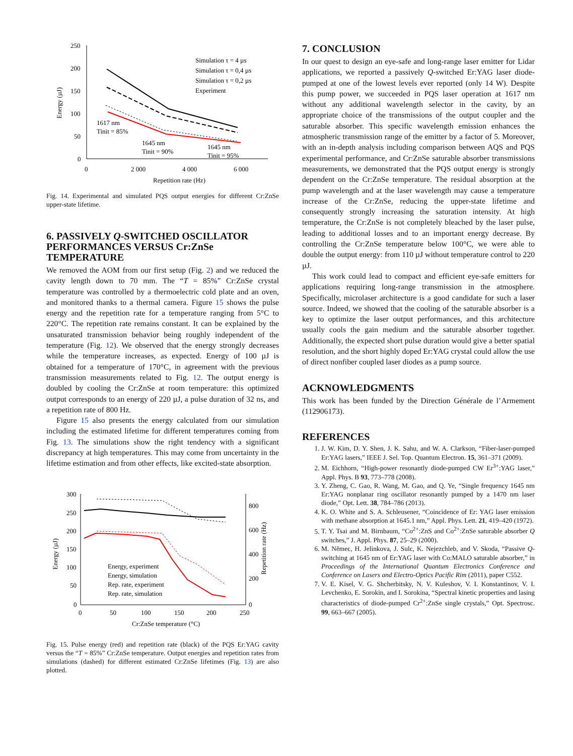250
200
150
100
50
0
0
2 000
4 000
6 000
Repetition rate (Hz)
Energy (µJ)
Simulation τ = 4 µs
Simulation τ = 0,4 µs
Simulation τ = 0,2 µs
Experiment
1617 nm
Tinit = 85%
1645 nm
Tinit = 90%
1645 nm
Tinit = 95%
Fig. 14. Experimental and simulated PQS output energies for different Cr:ZnSe upper-state lifetime.
6. PASSIVELY Q-SWITCHED OSCILLATOR PERFORMANCES VERSUS Cr:ZnSe TEMPERATURE
We removed the AOM from our first setup (Fig. 2) and we reduced the cavity length down to 70 mm. The “T = 85%” Cr:ZnSe crystal temperature was controlled by a thermoelectric cold plate and an oven, and monitored thanks to a thermal camera. Figure 15 shows the pulse energy and the repetition rate for a temperature ranging from 5°C to 220°C. The repetition rate remains constant. It can be explained by the unsaturated transmission behavior being roughly independent of the temperature (Fig. 12). We observed that the energy strongly decreases while the temperature increases, as expected. Energy of 100 µJ is obtained for a temperature of 170°C, in agreement with the previous transmission measurements related to Fig. 12. The output energy is doubled by cooling the Cr:ZnSe at room temperature: this optimized output corresponds to an energy of 220 µJ, a pulse duration of 32 ns, and a repetition rate of 800 Hz.
Figure 15 also presents the energy calculated from our simulation including the estimated lifetime for different temperatures coming from Fig. 13. The simulations show the right tendency with a significant discrepancy at high temperatures. This may come from uncertainty in the lifetime estimation and from other effects, like excited-state absorption.
300
250
200
150
100
50
0
0
50
100
150
200
250
Cr:ZnSe temperature (°C)
800
600
400
200
0
Energy (µJ)
Repetition rate (Hz)
Energy, experiment
Energy, simulation
Rep. rate, experiment
Rep. rate, simulation
Fig. 15. Pulse energy (red) and repetition rate (black) of the PQS Er:YAG cavity versus the “T = 85%” Cr:ZnSe temperature. Output energies and repetition rates from simulations (dashed) for different estimated Cr:ZnSe lifetimes (Fig. 13) are also plotted.
7. CONCLUSION
In our quest to design an eye-safe and long-range laser emitter for Lidar applications, we reported a passively Q-switched Er:YAG laser diode-pumped at one of the lowest levels ever reported (only 14 W). Despite this pump power, we succeeded in PQS laser operation at 1617 nm without any additional wavelength selector in the cavity, by an appropriate choice of the transmissions of the output coupler and the saturable absorber. This specific wavelength emission enhances the atmospheric transmission range of the emitter by a factor of 5. Moreover, with an in-depth analysis including comparison between AQS and PQS experimental performance, and Cr:ZnSe saturable absorber transmissions measurements, we demonstrated that the PQS output energy is strongly dependent on the Cr:ZnSe temperature. The residual absorption at the pump wavelength and at the laser wavelength may cause a temperature increase of the Cr:ZnSe, reducing the upper-state lifetime and consequently strongly increasing the saturation intensity. At high temperature, the Cr:ZnSe is not completely bleached by the laser pulse, leading to additional losses and to an important energy decrease. By controlling the Cr:ZnSe temperature below 100°C, we were able to double the output energy: from 110 µJ without temperature control to 220 µJ.
This work could lead to compact and efficient eye-safe emitters for applications requiring long-range transmission in the atmosphere. Specifically, microlaser architecture is a good candidate for such a laser source. Indeed, we showed that the cooling of the saturable absorber is a key to optimize the laser output performances, and this architecture usually cools the gain medium and the saturable absorber together. Additionally, the expected short pulse duration would give a better spatial resolution, and the short highly doped Er:YAG crystal could allow the use of direct nonfiber coupled laser diodes as a pump source.
ACKNOWLEDGMENTS
This work has been funded by the Direction Générale de l’Armement (112906173).
REFERENCES
1. J. W. Kim, D. Y. Shen, J. K. Sahu, and W. A. Clarkson, “Fiber-laser-pumped Er:YAG lasers,” IEEE J. Sel. Top. Quantum Electron. 15, 361–371 (2009).
2. M. Eichhorn, “High-power resonantly diode-pumped CW Er<sup>3+</sup>:YAG laser,” Appl. Phys. B 93, 773–778 (2008).
3. Y. Zheng, C. Gao, R. Wang, M. Gao, and Q. Ye, “Single frequency 1645 nm Er:YAG nonplanar ring oscillator resonantly pumped by a 1470 nm laser diode,” Opt. Lett. 38, 784–786 (2013).
4. K. O. White and S. A. Schleusener, “Coincidence of Er: YAG laser emission with methane absorption at 1645.1 nm,” Appl. Phys. Lett. 21, 419–420 (1972).
5. T. Y. Tsai and M. Birnbaum, “Co<sup>2+</sup>:ZnS and Co<sup>2+</sup>:ZnSe saturable absorber Q switches,” J. Appl. Phys. 87, 25–29 (2000).
6. M. Němec, H. Jelinkova, J. Sulc, K. Nejezchleb, and V. Skoda, “Passive Q-switching at 1645 nm of Er:YAG laser with Co:MALO saturable absorber,” in Proceedings of the International Quantum Electronics Conference and Conference on Lasers and Electro-Optics Pacific Rim (2011), paper C552.
7. V. E. Kisel, V. G. Shcherbitsky, N. V. Kuleshov, V. I. Konstantinov, V. I. Levchenko, E. Sorokin, and I. Sorokina, “Spectral kinetic properties and lasing characteristics of diode-pumped Cr<sup>2+</sup>:ZnSe single crystals,” Opt. Spectrosc. 99, 663–667 (2005).